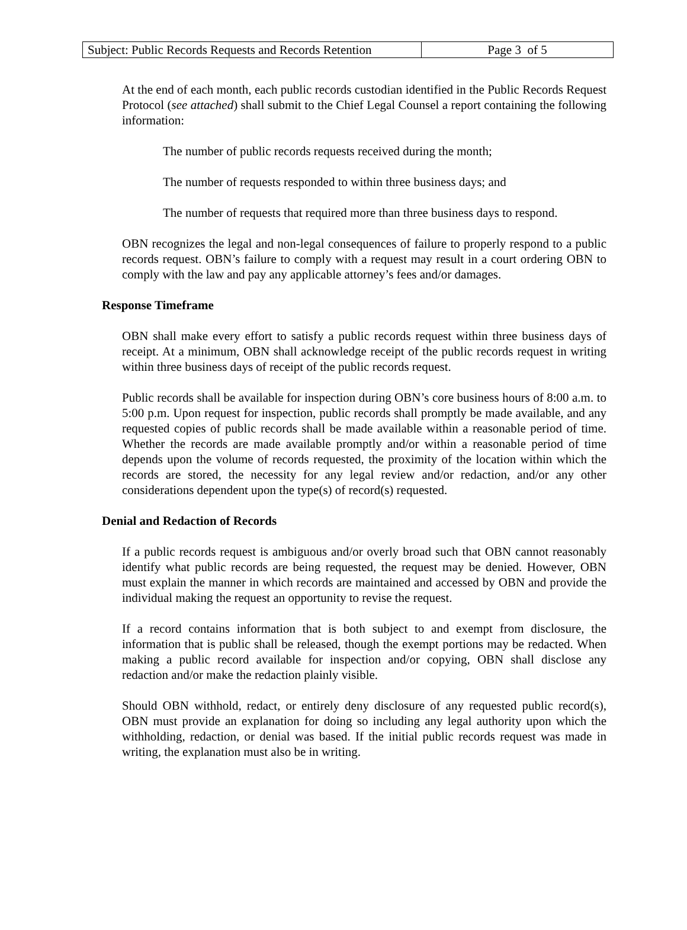| Subject: Public Records Requests and Records Retention | Page 3 of 5 |
At the end of each month, each public records custodian identified in the Public Records Request Protocol (see attached) shall submit to the Chief Legal Counsel a report containing the following information:
The number of public records requests received during the month;
The number of requests responded to within three business days; and
The number of requests that required more than three business days to respond.
OBN recognizes the legal and non-legal consequences of failure to properly respond to a public records request. OBN’s failure to comply with a request may result in a court ordering OBN to comply with the law and pay any applicable attorney’s fees and/or damages.
Response Timeframe
OBN shall make every effort to satisfy a public records request within three business days of receipt. At a minimum, OBN shall acknowledge receipt of the public records request in writing within three business days of receipt of the public records request.
Public records shall be available for inspection during OBN’s core business hours of 8:00 a.m. to 5:00 p.m. Upon request for inspection, public records shall promptly be made available, and any requested copies of public records shall be made available within a reasonable period of time. Whether the records are made available promptly and/or within a reasonable period of time depends upon the volume of records requested, the proximity of the location within which the records are stored, the necessity for any legal review and/or redaction, and/or any other considerations dependent upon the type(s) of record(s) requested.
Denial and Redaction of Records
If a public records request is ambiguous and/or overly broad such that OBN cannot reasonably identify what public records are being requested, the request may be denied. However, OBN must explain the manner in which records are maintained and accessed by OBN and provide the individual making the request an opportunity to revise the request.
If a record contains information that is both subject to and exempt from disclosure, the information that is public shall be released, though the exempt portions may be redacted. When making a public record available for inspection and/or copying, OBN shall disclose any redaction and/or make the redaction plainly visible.
Should OBN withhold, redact, or entirely deny disclosure of any requested public record(s), OBN must provide an explanation for doing so including any legal authority upon which the withholding, redaction, or denial was based. If the initial public records request was made in writing, the explanation must also be in writing.